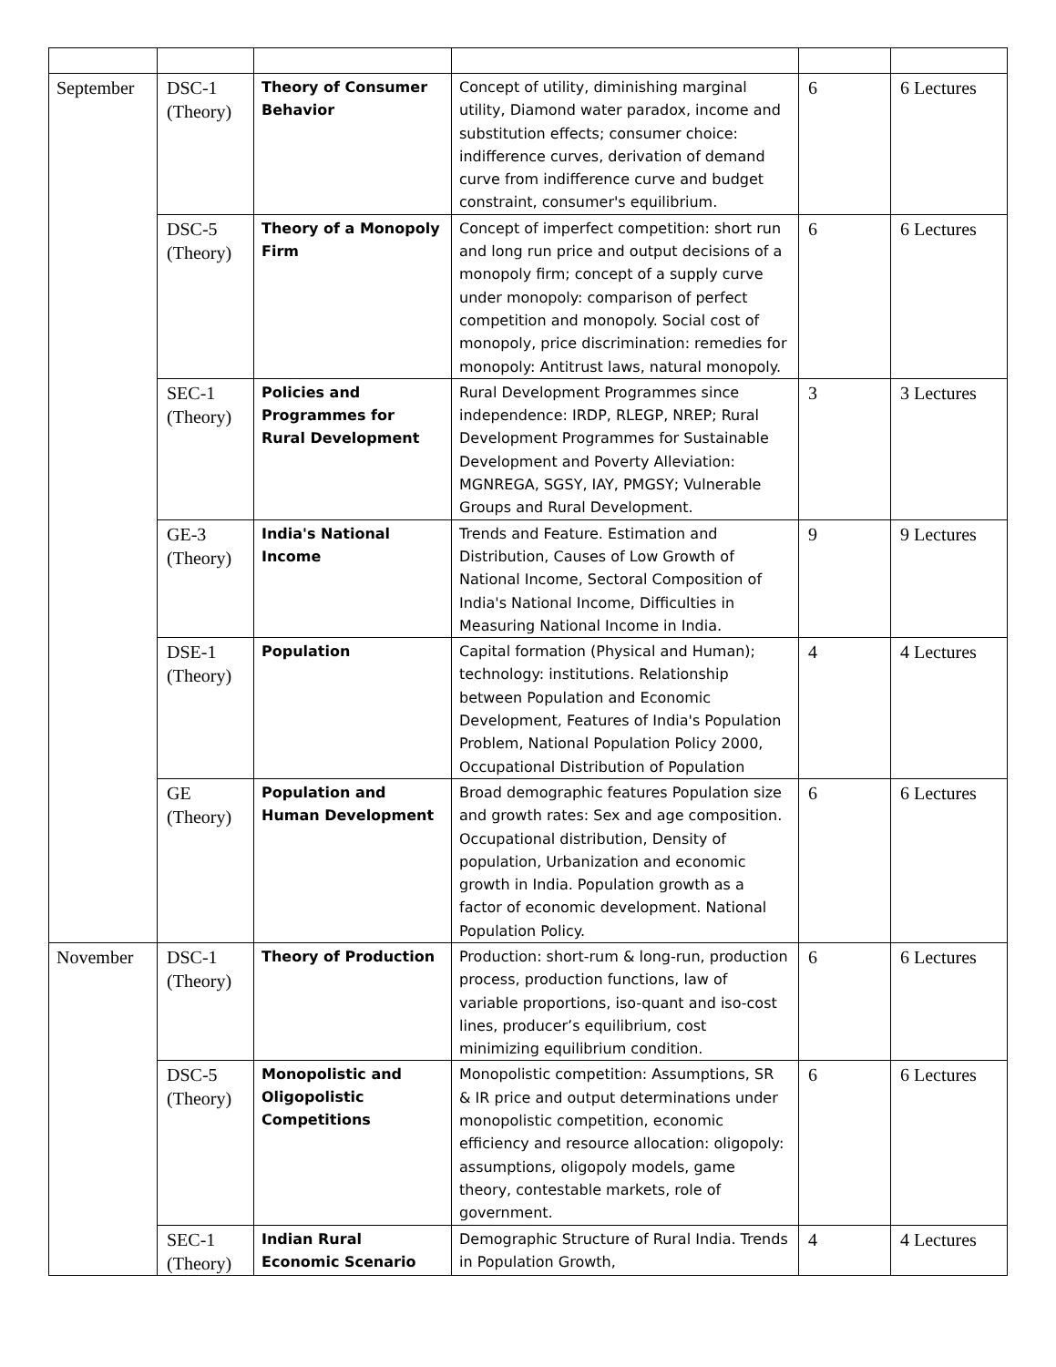| September | DSC-1 (Theory) | Theory of Consumer Behavior | Concept of utility, diminishing marginal utility, Diamond water paradox, income and substitution effects; consumer choice: indifference curves, derivation of demand curve from indifference curve and budget constraint, consumer's equilibrium. | 6 | 6 Lectures |
| | DSC-5 (Theory) | Theory of a Monopoly Firm | Concept of imperfect competition: short run and long run price and output decisions of a monopoly firm; concept of a supply curve under monopoly: comparison of perfect competition and monopoly. Social cost of monopoly, price discrimination: remedies for monopoly: Antitrust laws, natural monopoly. | 6 | 6 Lectures |
| | SEC-1 (Theory) | Policies and Programmes for Rural Development | Rural Development Programmes since independence: IRDP, RLEGP, NREP; Rural Development Programmes for Sustainable Development and Poverty Alleviation: MGNREGA, SGSY, IAY, PMGSY; Vulnerable Groups and Rural Development. | 3 | 3 Lectures |
| | GE-3 (Theory) | India's National Income | Trends and Feature. Estimation and Distribution, Causes of Low Growth of National Income, Sectoral Composition of India's National Income, Difficulties in Measuring National Income in India. | 9 | 9 Lectures |
| | DSE-1 (Theory) | Population | Capital formation (Physical and Human); technology: institutions. Relationship between Population and Economic Development, Features of India's Population Problem, National Population Policy 2000, Occupational Distribution of Population | 4 | 4 Lectures |
| | GE (Theory) | Population and Human Development | Broad demographic features Population size and growth rates: Sex and age composition. Occupational distribution, Density of population, Urbanization and economic growth in India. Population growth as a factor of economic development. National Population Policy. | 6 | 6 Lectures |
| November | DSC-1 (Theory) | Theory of Production | Production: short-rum & long-run, production process, production functions, law of variable proportions, iso-quant and iso-cost lines, producer’s equilibrium, cost minimizing equilibrium condition. | 6 | 6 Lectures |
| | DSC-5 (Theory) | Monopolistic and Oligopolistic Competitions | Monopolistic competition: Assumptions, SR & IR price and output determinations under monopolistic competition, economic efficiency and resource allocation: oligopoly: assumptions, oligopoly models, game theory, contestable markets, role of government. | 6 | 6 Lectures |
| | SEC-1 (Theory) | Indian Rural Economic Scenario | Demographic Structure of Rural India. Trends in Population Growth, | 4 | 4 Lectures |